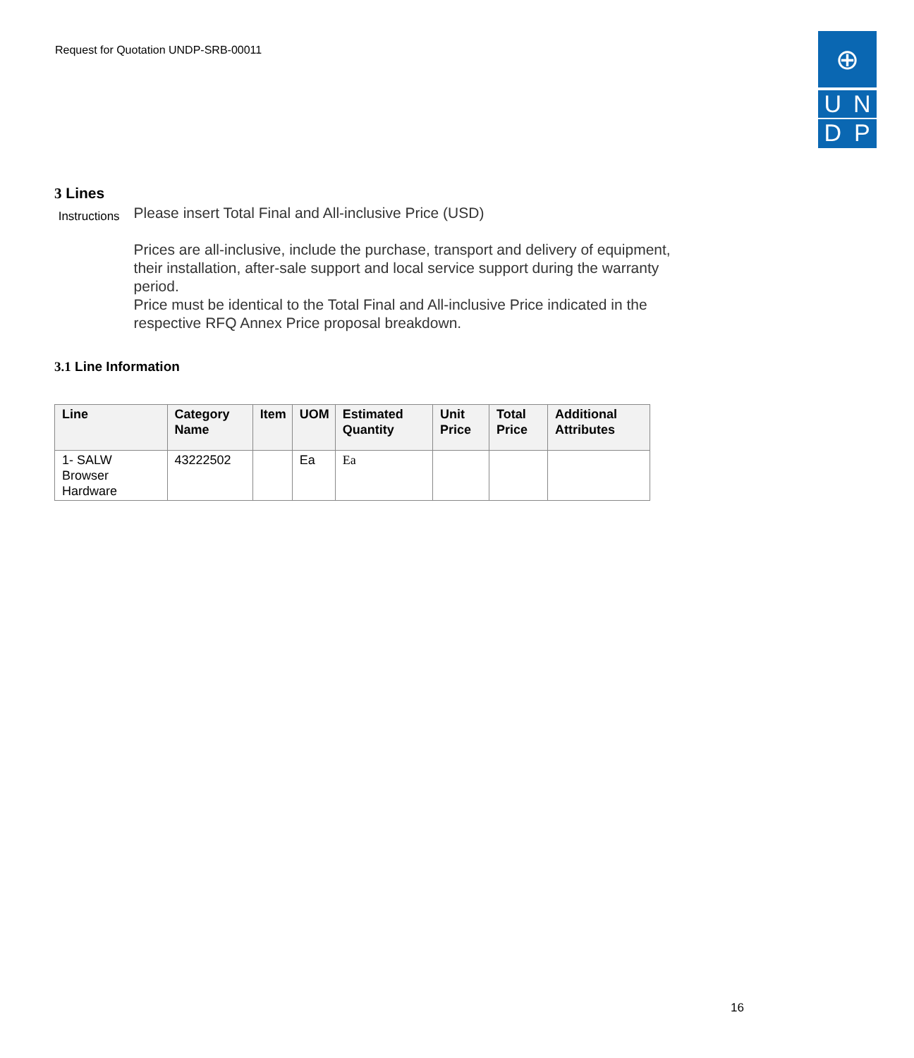Request for Quotation UNDP-SRB-00011
⊕
U
N
D
P
3 Lines
Instructions
Please insert Total Final and All-inclusive Price (USD)
Prices are all-inclusive, include the purchase, transport and delivery of equipment, their installation, after-sale support and local service support during the warranty period.
Price must be identical to the Total Final and All-inclusive Price indicated in the respective RFQ Annex Price proposal breakdown.
3.1 Line Information
| Line | Category Name | Item | UOM | Estimated Quantity | Unit Price | Total Price | Additional Attributes |
| --- | --- | --- | --- | --- | --- | --- | --- |
| 1- SALW Browser Hardware | 43222502 | | Ea | Ea | | | |
16